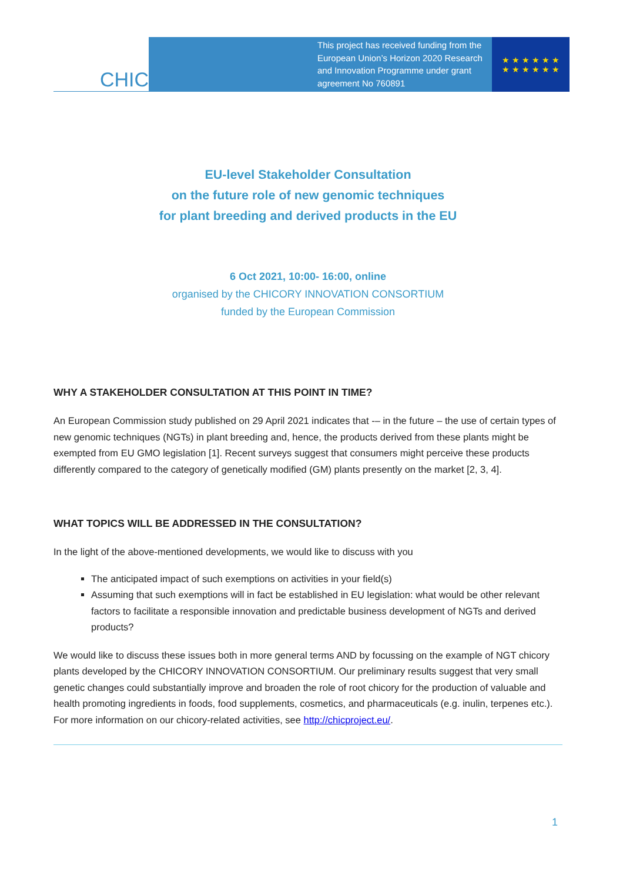CHIC
This project has received funding from the European Union’s Horizon 2020 Research and Innovation Programme under grant agreement No 760891
★ ★ ★ ★ ★ ★
★ ★ ★ ★ ★ ★
EU-level Stakeholder Consultation
on the future role of new genomic techniques
for plant breeding and derived products in the EU
6 Oct 2021, 10:00- 16:00, online
organised by the CHICORY INNOVATION CONSORTIUM
funded by the European Commission
WHY A STAKEHOLDER CONSULTATION AT THIS POINT IN TIME?
An European Commission study published on 29 April 2021 indicates that -– in the future – the use of certain types of new genomic techniques (NGTs) in plant breeding and, hence, the products derived from these plants might be exempted from EU GMO legislation [1]. Recent surveys suggest that consumers might perceive these products differently compared to the category of genetically modified (GM) plants presently on the market [2, 3, 4].
WHAT TOPICS WILL BE ADDRESSED IN THE CONSULTATION?
In the light of the above-mentioned developments, we would like to discuss with you
The anticipated impact of such exemptions on activities in your field(s)
Assuming that such exemptions will in fact be established in EU legislation: what would be other relevant factors to facilitate a responsible innovation and predictable business development of NGTs and derived products?
We would like to discuss these issues both in more general terms AND by focussing on the example of NGT chicory plants developed by the CHICORY INNOVATION CONSORTIUM. Our preliminary results suggest that very small genetic changes could substantially improve and broaden the role of root chicory for the production of valuable and health promoting ingredients in foods, food supplements, cosmetics, and pharmaceuticals (e.g. inulin, terpenes etc.). For more information on our chicory-related activities, see http://chicproject.eu/.
1